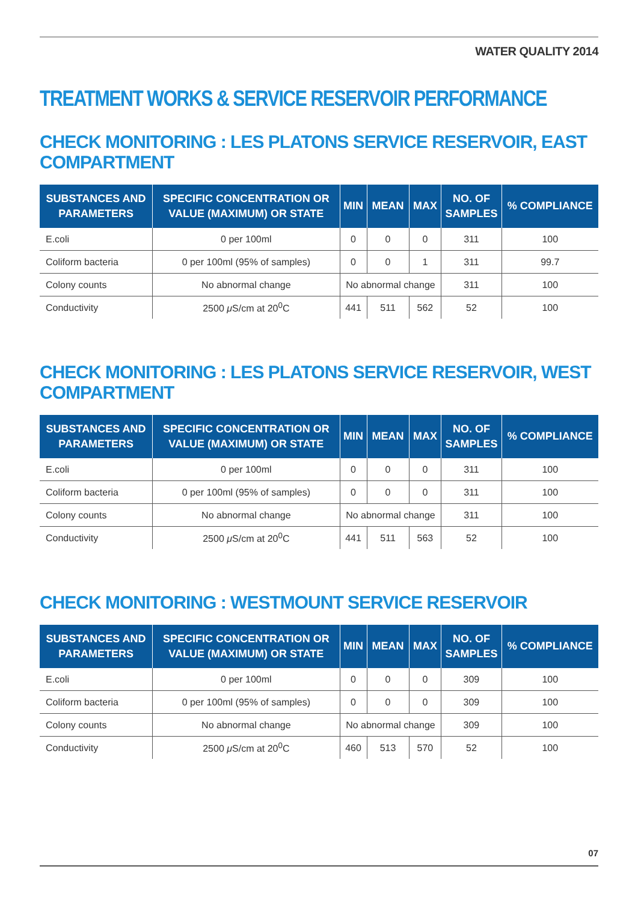WATER QUALITY 2014
TREATMENT WORKS & SERVICE RESERVOIR PERFORMANCE
CHECK MONITORING : LES PLATONS SERVICE RESERVOIR, EAST COMPARTMENT
| SUBSTANCES AND PARAMETERS | SPECIFIC CONCENTRATION OR VALUE (MAXIMUM) OR STATE | MIN | MEAN | MAX | NO. OF SAMPLES | % COMPLIANCE |
| --- | --- | --- | --- | --- | --- | --- |
| E.coli | 0 per 100ml | 0 | 0 | 0 | 311 | 100 |
| Coliform bacteria | 0 per 100ml (95% of samples) | 0 | 0 | 1 | 311 | 99.7 |
| Colony counts | No abnormal change | No abnormal change | | | 311 | 100 |
| Conductivity | 2500 μ S/cm at 20<sup>0</sup>C | 441 | 511 | 562 | 52 | 100 |
CHECK MONITORING : LES PLATONS SERVICE RESERVOIR, WEST COMPARTMENT
| SUBSTANCES AND PARAMETERS | SPECIFIC CONCENTRATION OR VALUE (MAXIMUM) OR STATE | MIN | MEAN | MAX | NO. OF SAMPLES | % COMPLIANCE |
| --- | --- | --- | --- | --- | --- | --- |
| E.coli | 0 per 100ml | 0 | 0 | 0 | 311 | 100 |
| Coliform bacteria | 0 per 100ml (95% of samples) | 0 | 0 | 0 | 311 | 100 |
| Colony counts | No abnormal change | No abnormal change | | | 311 | 100 |
| Conductivity | 2500 μ S/cm at 20<sup>0</sup>C | 441 | 511 | 563 | 52 | 100 |
CHECK MONITORING : WESTMOUNT SERVICE RESERVOIR
| SUBSTANCES AND PARAMETERS | SPECIFIC CONCENTRATION OR VALUE (MAXIMUM) OR STATE | MIN | MEAN | MAX | NO. OF SAMPLES | % COMPLIANCE |
| --- | --- | --- | --- | --- | --- | --- |
| E.coli | 0 per 100ml | 0 | 0 | 0 | 309 | 100 |
| Coliform bacteria | 0 per 100ml (95% of samples) | 0 | 0 | 0 | 309 | 100 |
| Colony counts | No abnormal change | No abnormal change | | | 309 | 100 |
| Conductivity | 2500 μ S/cm at 20<sup>0</sup>C | 460 | 513 | 570 | 52 | 100 |
07